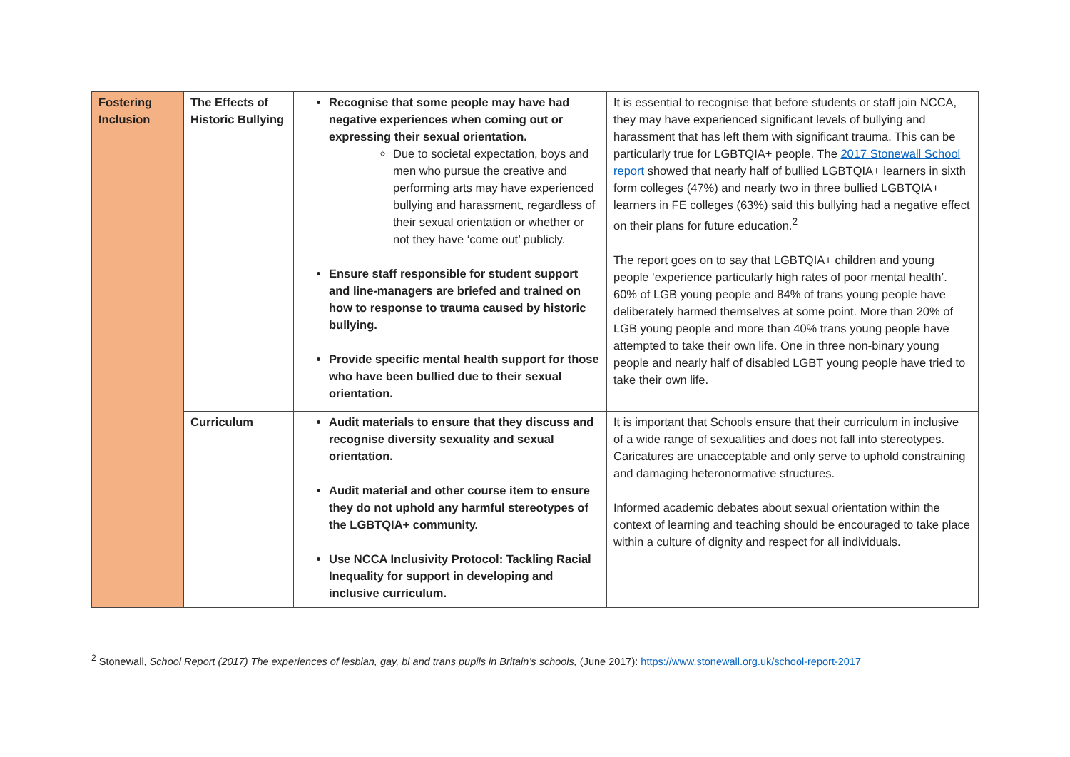| Fostering Inclusion | The Effects of Historic Bullying | Recognise that some people may have had negative experiences when coming out or expressing their sexual orientation. Due to societal expectation, boys and men who pursue the creative and performing arts may have experienced bullying and harassment, regardless of their sexual orientation or whether or not they have ‘come out’ publicly. Ensure staff responsible for student support and line-managers are briefed and trained on how to response to trauma caused by historic bullying. Provide specific mental health support for those who have been bullied due to their sexual orientation. | It is essential to recognise that before students or staff join NCCA, they may have experienced significant levels of bullying and harassment that has left them with significant trauma. This can be particularly true for LGBTQIA+ people. The 2017 Stonewall School report showed that nearly half of bullied LGBTQIA+ learners in sixth form colleges (47%) and nearly two in three bullied LGBTQIA+ learners in FE colleges (63%) said this bullying had a negative effect on their plans for future education.<sup>2</sup> The report goes on to say that LGBTQIA+ children and young people ‘experience particularly high rates of poor mental health’. 60% of LGB young people and 84% of trans young people have deliberately harmed themselves at some point. More than 20% of LGB young people and more than 40% trans young people have attempted to take their own life. One in three non-binary young people and nearly half of disabled LGBT young people have tried to take their own life. |
| | Curriculum | Audit materials to ensure that they discuss and recognise diversity sexuality and sexual orientation. Audit material and other course item to ensure they do not uphold any harmful stereotypes of the LGBTQIA+ community. Use NCCA Inclusivity Protocol: Tackling Racial Inequality for support in developing and inclusive curriculum. | It is important that Schools ensure that their curriculum in inclusive of a wide range of sexualities and does not fall into stereotypes. Caricatures are unacceptable and only serve to uphold constraining and damaging heteronormative structures. Informed academic debates about sexual orientation within the context of learning and teaching should be encouraged to take place within a culture of dignity and respect for all individuals. |
<sup>2</sup> Stonewall, School Report (2017) The experiences of lesbian, gay, bi and trans pupils in Britain’s schools, (June 2017): https://www.stonewall.org.uk/school-report-2017